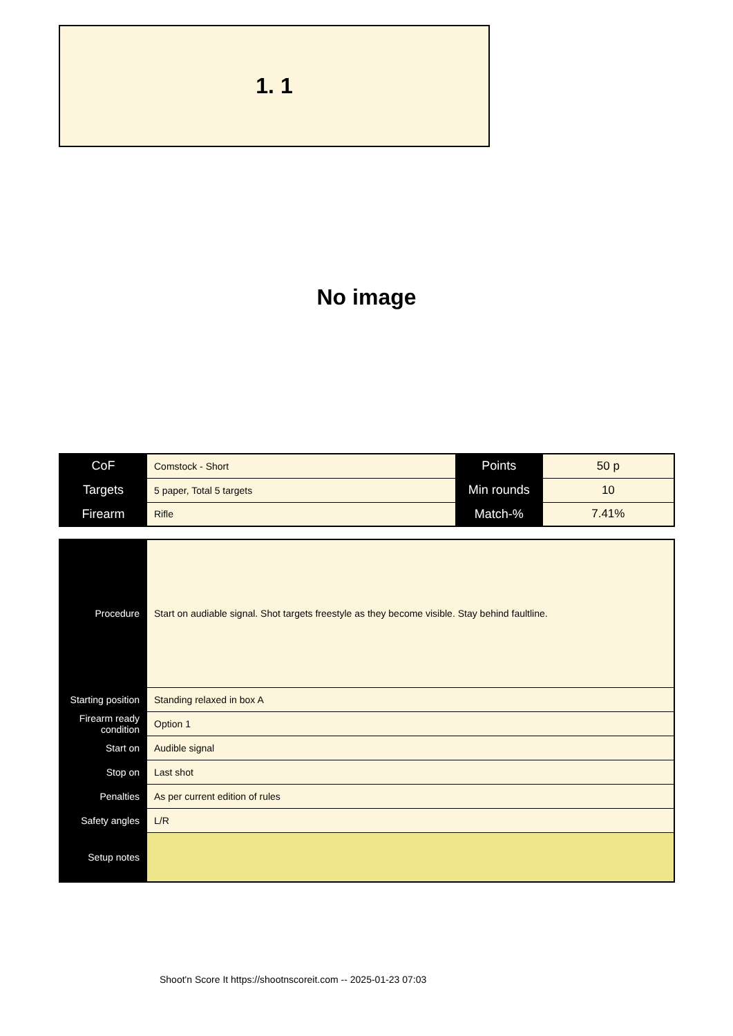1. 1
No image
| CoF | Comstock - Short | Points | 50 p |
| Targets | 5 paper, Total 5 targets | Min rounds | 10 |
| Firearm | Rifle | Match-% | 7.41% |
| Procedure | Start on audiable signal. Shot targets freestyle as they become visible. Stay behind faultline. |
| Starting position | Standing relaxed in box A |
| Firearm ready condition | Option 1 |
| Start on | Audible signal |
| Stop on | Last shot |
| Penalties | As per current edition of rules |
| Safety angles | L/R |
| Setup notes | |
Shoot'n Score It https://shootnscoreit.com -- 2025-01-23 07:03